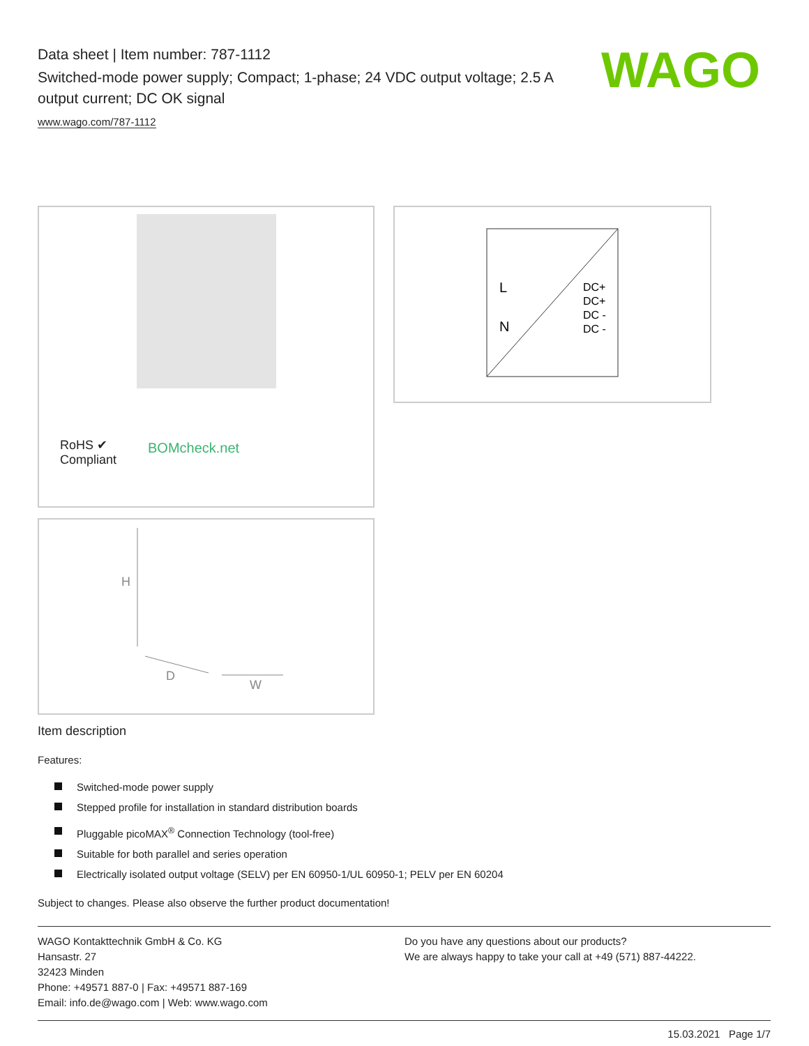Data sheet | Item number: 787-1112
Switched-mode power supply; Compact; 1-phase; 24 VDC output voltage; 2.5 A output current; DC OK signal
www.wago.com/787-1112
WAGO
RoHS ✔
Compliant
BOMcheck.net
L
N
DC+
DC+
DC -
DC -
H
D
W
Item description
Features:
Switched-mode power supply
Stepped profile for installation in standard distribution boards
Pluggable picoMAX<sup>®</sup> Connection Technology (tool-free)
Suitable for both parallel and series operation
Electrically isolated output voltage (SELV) per EN 60950-1/UL 60950-1; PELV per EN 60204
Subject to changes. Please also observe the further product documentation!
WAGO Kontakttechnik GmbH & Co. KG
Hansastr. 27
32423 Minden
Phone: +49571 887-0 | Fax: +49571 887-169
Email: info.de@wago.com | Web: www.wago.com
Do you have any questions about our products?
We are always happy to take your call at +49 (571) 887-44222.
15.03.2021 Page 1/7